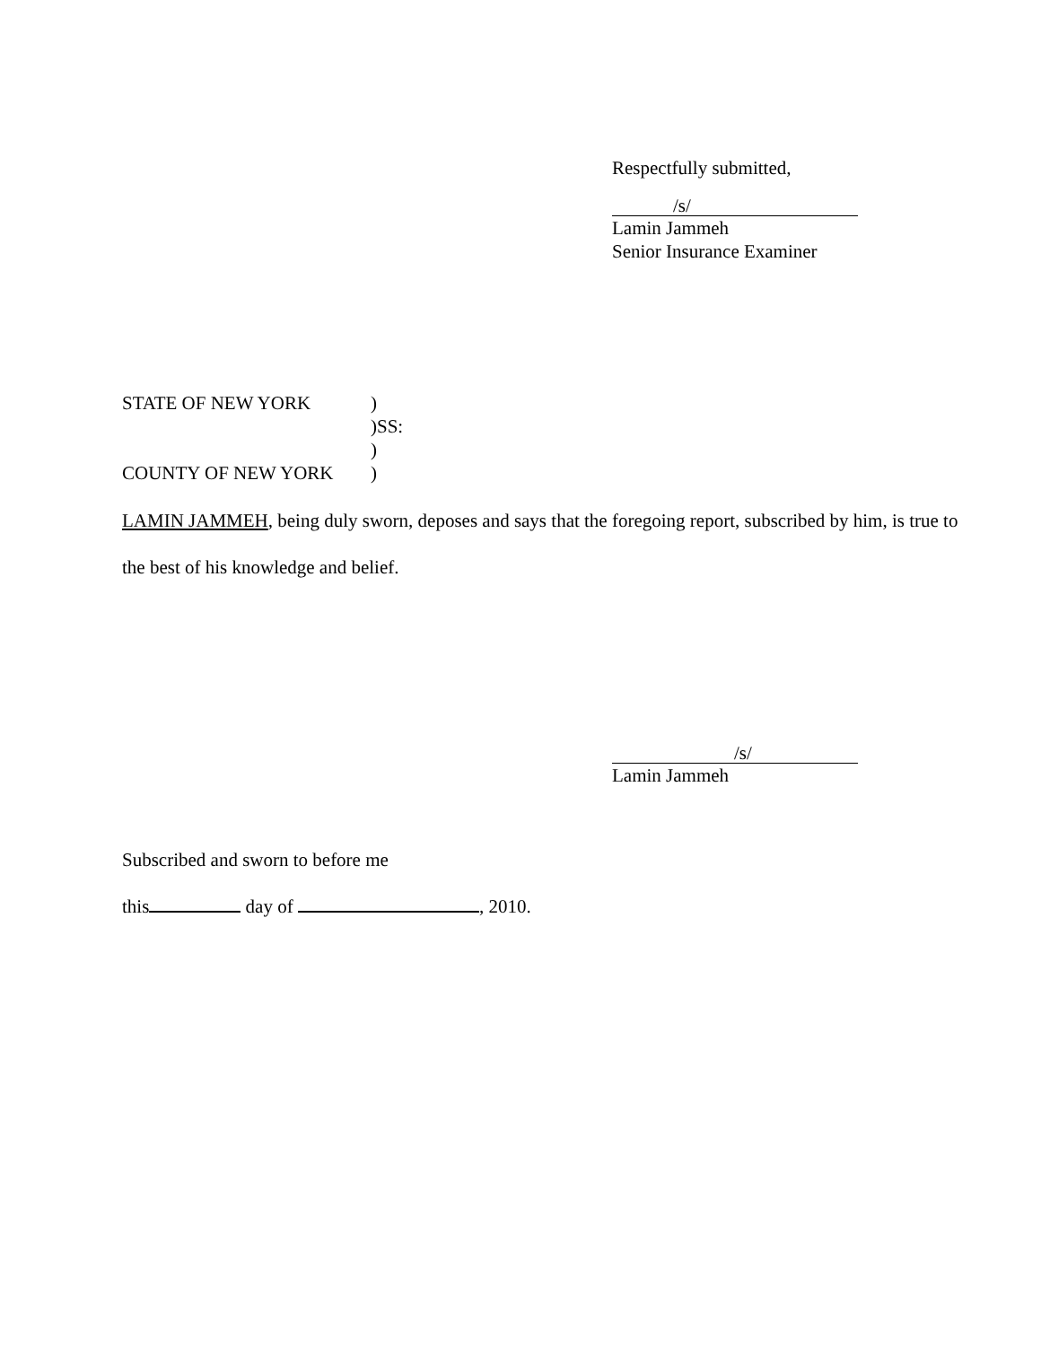Respectfully submitted,
/s/
Lamin Jammeh
Senior Insurance Examiner
| STATE OF NEW YORK | ) |
| | )SS: |
| | ) |
| COUNTY OF NEW YORK | ) |
LAMIN JAMMEH, being duly sworn, deposes and says that the foregoing report, subscribed by him, is true to the best of his knowledge and belief.
/s/
Lamin Jammeh
Subscribed and sworn to before me
this day of , 2010.